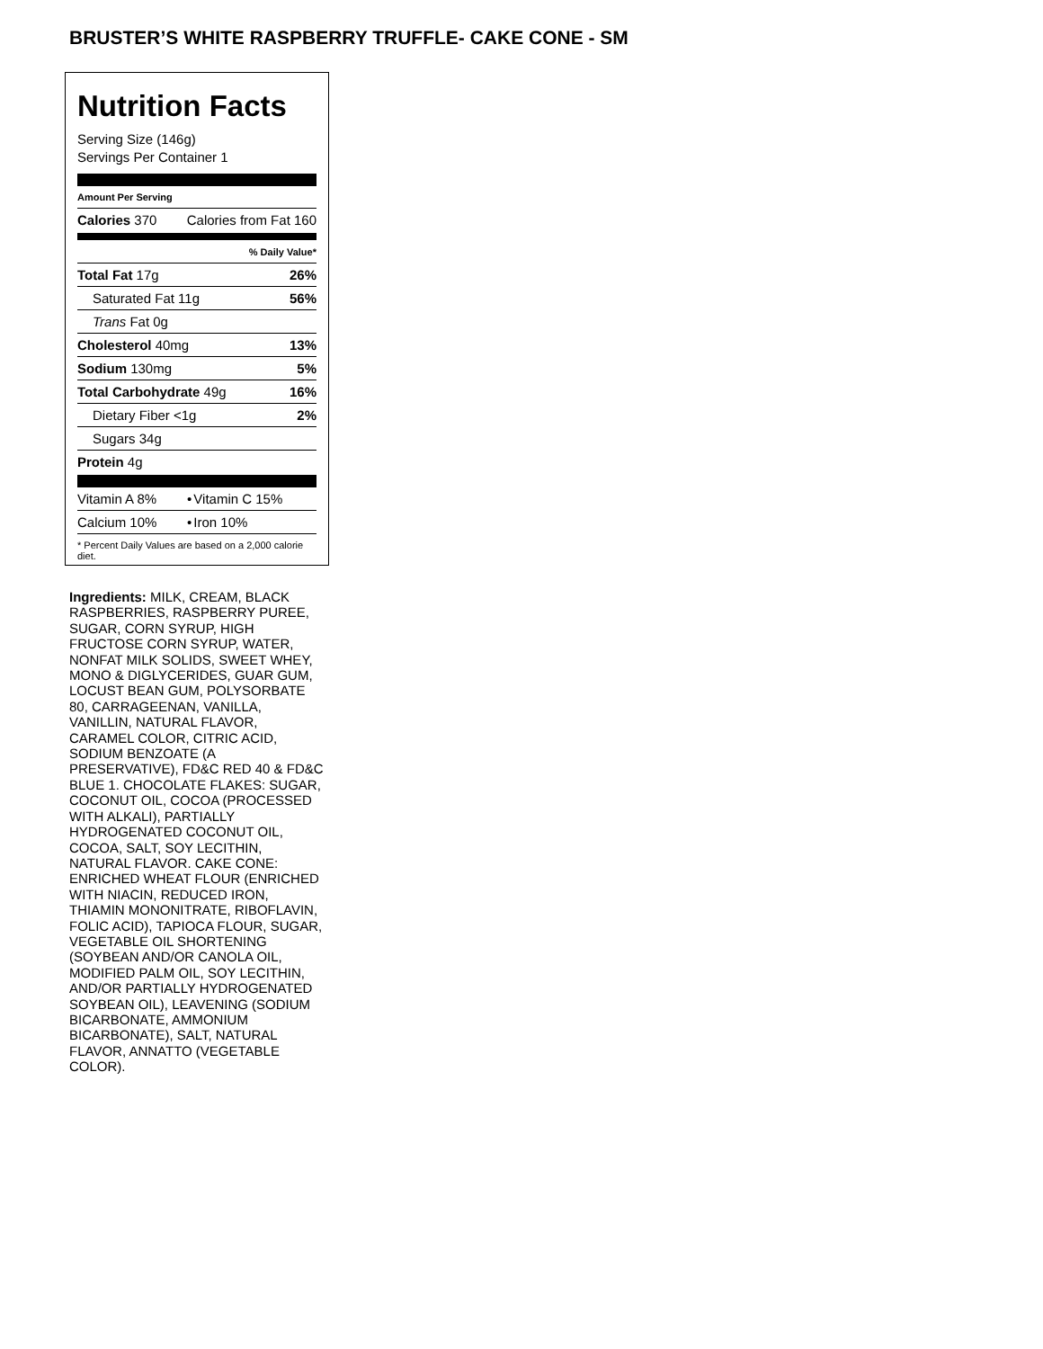BRUSTER’S WHITE RASPBERRY TRUFFLE- CAKE CONE - SM
Nutrition Facts
Serving Size (146g)
Servings Per Container 1
Amount Per Serving
| Calories 370 | Calories from Fat 160 |
| % Daily Value* | |
| Total Fat 17g | 26% |
| Saturated Fat 11g | 56% |
| Trans Fat 0g | |
| Cholesterol 40mg | 13% |
| Sodium 130mg | 5% |
| Total Carbohydrate 49g | 16% |
| Dietary Fiber <1g | 2% |
| Sugars 34g | |
| Protein 4g | |
| Vitamin A 8% | • | Vitamin C 15% |
| Calcium 10% | • | Iron 10% |
* Percent Daily Values are based on a 2,000 calorie diet.
Ingredients: MILK, CREAM, BLACK RASPBERRIES, RASPBERRY PUREE, SUGAR, CORN SYRUP, HIGH FRUCTOSE CORN SYRUP, WATER, NONFAT MILK SOLIDS, SWEET WHEY, MONO & DIGLYCERIDES, GUAR GUM, LOCUST BEAN GUM, POLYSORBATE 80, CARRAGEENAN, VANILLA, VANILLIN, NATURAL FLAVOR, CARAMEL COLOR, CITRIC ACID, SODIUM BENZOATE (A PRESERVATIVE), FD&C RED 40 & FD&C BLUE 1. CHOCOLATE FLAKES: SUGAR, COCONUT OIL, COCOA (PROCESSED WITH ALKALI), PARTIALLY HYDROGENATED COCONUT OIL, COCOA, SALT, SOY LECITHIN, NATURAL FLAVOR. CAKE CONE: ENRICHED WHEAT FLOUR (ENRICHED WITH NIACIN, REDUCED IRON, THIAMIN MONONITRATE, RIBOFLAVIN, FOLIC ACID), TAPIOCA FLOUR, SUGAR, VEGETABLE OIL SHORTENING (SOYBEAN AND/OR CANOLA OIL, MODIFIED PALM OIL, SOY LECITHIN, AND/OR PARTIALLY HYDROGENATED SOYBEAN OIL), LEAVENING (SODIUM BICARBONATE, AMMONIUM BICARBONATE), SALT, NATURAL FLAVOR, ANNATTO (VEGETABLE COLOR).